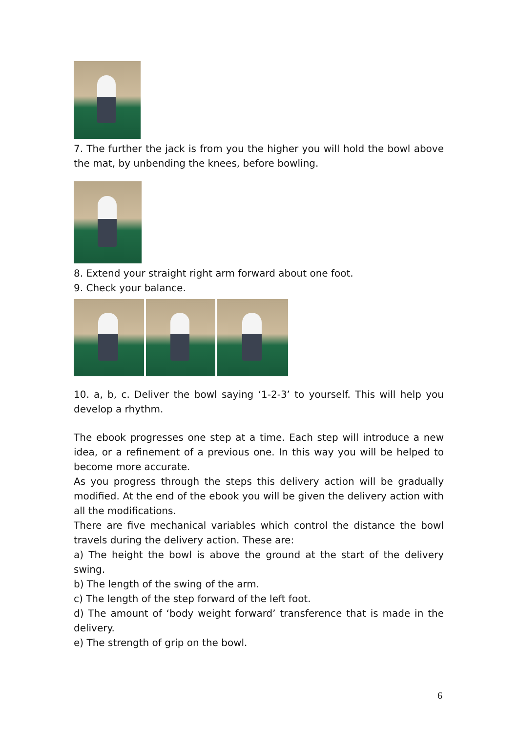7. The further the jack is from you the higher you will hold the bowl above the mat, by unbending the knees, before bowling.
8. Extend your straight right arm forward about one foot.
9. Check your balance.
10. a, b, c. Deliver the bowl saying ‘1-2-3’ to yourself. This will help you develop a rhythm.
The ebook progresses one step at a time. Each step will introduce a new idea, or a refinement of a previous one. In this way you will be helped to become more accurate.
As you progress through the steps this delivery action will be gradually modified. At the end of the ebook you will be given the delivery action with all the modifications.
There are five mechanical variables which control the distance the bowl travels during the delivery action. These are:
a) The height the bowl is above the ground at the start of the delivery swing.
b) The length of the swing of the arm.
c) The length of the step forward of the left foot.
d) The amount of ‘body weight forward’ transference that is made in the delivery.
e) The strength of grip on the bowl.
6